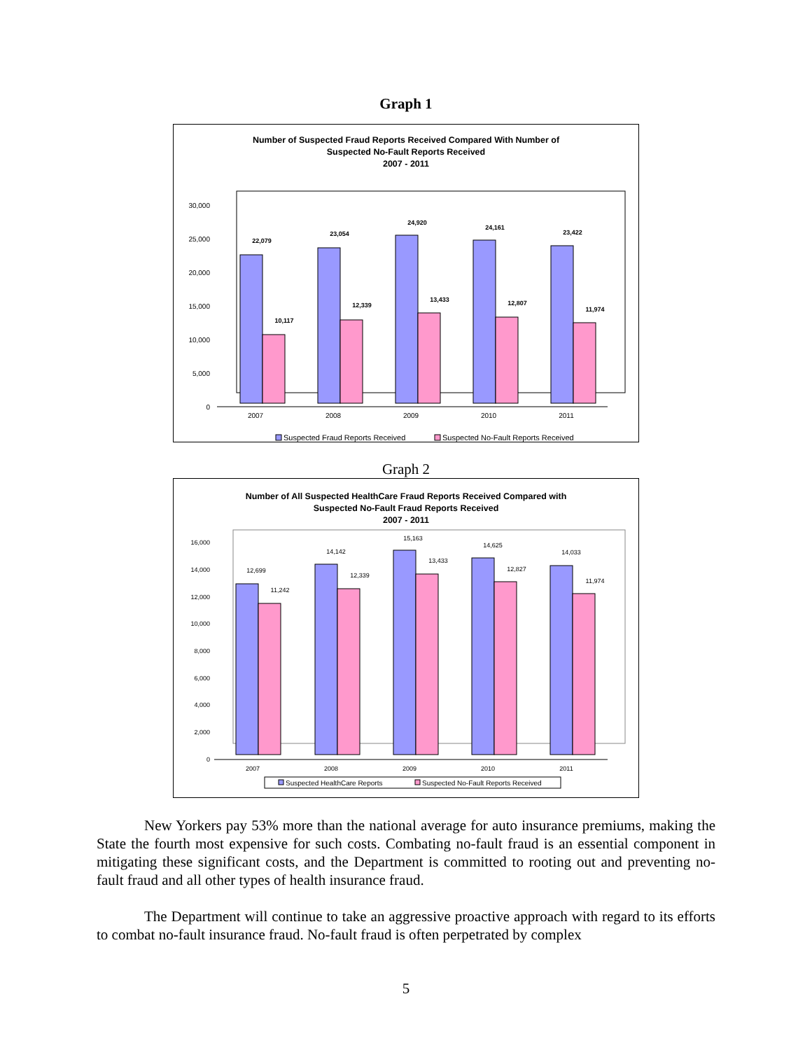Graph 1
Number of Suspected Fraud Reports Received Compared With Number of
Suspected No-Fault Reports Received
2007 - 2011
30,000
25,000
20,000
15,000
10,000
5,000
0
22,079
10,117
23,054
12,339
24,920
13,433
24,161
12,807
23,422
11,974
2007
2008
2009
2010
2011
Suspected Fraud Reports Received
Suspected No-Fault Reports Received
Graph 2
Number of All Suspected HealthCare Fraud Reports Received Compared with
Suspected No-Fault Fraud Reports Received
2007 - 2011
16,000
14,000
12,000
10,000
8,000
6,000
4,000
2,000
0
12,699
11,242
14,142
12,339
15,163
13,433
14,625
12,827
14,033
11,974
2007
2008
2009
2010
2011
Suspected HealthCare Reports
Suspected No-Fault Reports Received
New Yorkers pay 53% more than the national average for auto insurance premiums, making the State the fourth most expensive for such costs. Combating no-fault fraud is an essential component in mitigating these significant costs, and the Department is committed to rooting out and preventing no-fault fraud and all other types of health insurance fraud.
The Department will continue to take an aggressive proactive approach with regard to its efforts to combat no-fault insurance fraud. No-fault fraud is often perpetrated by complex
5